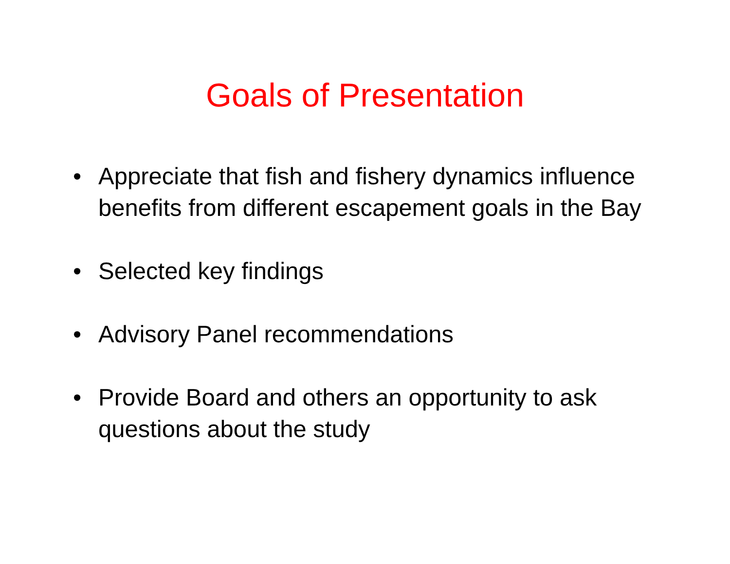Goals of Presentation
• Appreciate that fish and fishery dynamics influence benefits from different escapement goals in the Bay
• Selected key findings
• Advisory Panel recommendations
• Provide Board and others an opportunity to ask questions about the study